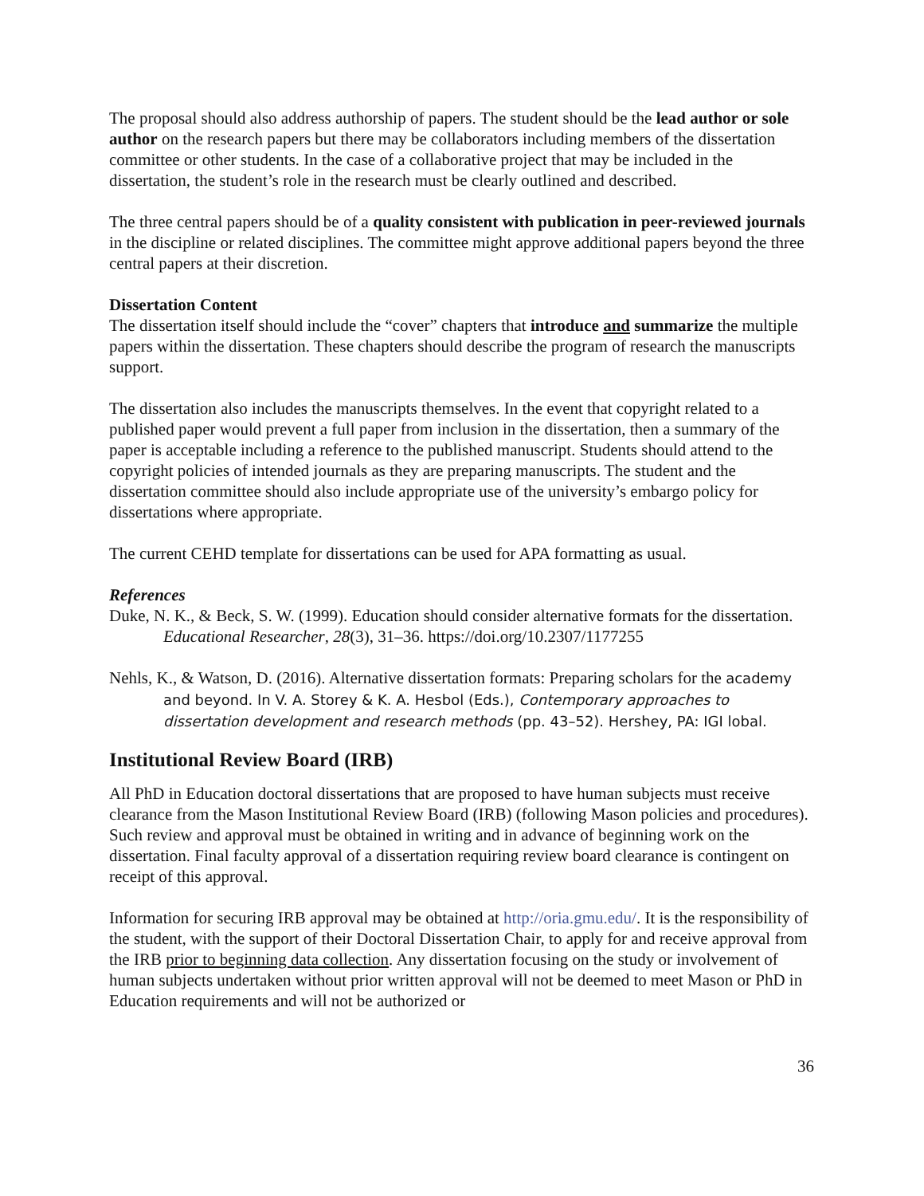The proposal should also address authorship of papers. The student should be the lead author or sole author on the research papers but there may be collaborators including members of the dissertation committee or other students. In the case of a collaborative project that may be included in the dissertation, the student’s role in the research must be clearly outlined and described.
The three central papers should be of a quality consistent with publication in peer-reviewed journals in the discipline or related disciplines. The committee might approve additional papers beyond the three central papers at their discretion.
Dissertation Content
The dissertation itself should include the “cover” chapters that introduce and summarize the multiple papers within the dissertation. These chapters should describe the program of research the manuscripts support.
The dissertation also includes the manuscripts themselves. In the event that copyright related to a published paper would prevent a full paper from inclusion in the dissertation, then a summary of the paper is acceptable including a reference to the published manuscript. Students should attend to the copyright policies of intended journals as they are preparing manuscripts. The student and the dissertation committee should also include appropriate use of the university’s embargo policy for dissertations where appropriate.
The current CEHD template for dissertations can be used for APA formatting as usual.
References
Duke, N. K., & Beck, S. W. (1999). Education should consider alternative formats for the dissertation. Educational Researcher, 28(3), 31–36. https://doi.org/10.2307/1177255
Nehls, K., & Watson, D. (2016). Alternative dissertation formats: Preparing scholars for the academy and beyond. In V. A. Storey & K. A. Hesbol (Eds.), Contemporary approaches to dissertation development and research methods (pp. 43–52). Hershey, PA: IGI lobal.
Institutional Review Board (IRB)
All PhD in Education doctoral dissertations that are proposed to have human subjects must receive clearance from the Mason Institutional Review Board (IRB) (following Mason policies and procedures). Such review and approval must be obtained in writing and in advance of beginning work on the dissertation. Final faculty approval of a dissertation requiring review board clearance is contingent on receipt of this approval.
Information for securing IRB approval may be obtained at http://oria.gmu.edu/. It is the responsibility of the student, with the support of their Doctoral Dissertation Chair, to apply for and receive approval from the IRB prior to beginning data collection. Any dissertation focusing on the study or involvement of human subjects undertaken without prior written approval will not be deemed to meet Mason or PhD in Education requirements and will not be authorized or
36